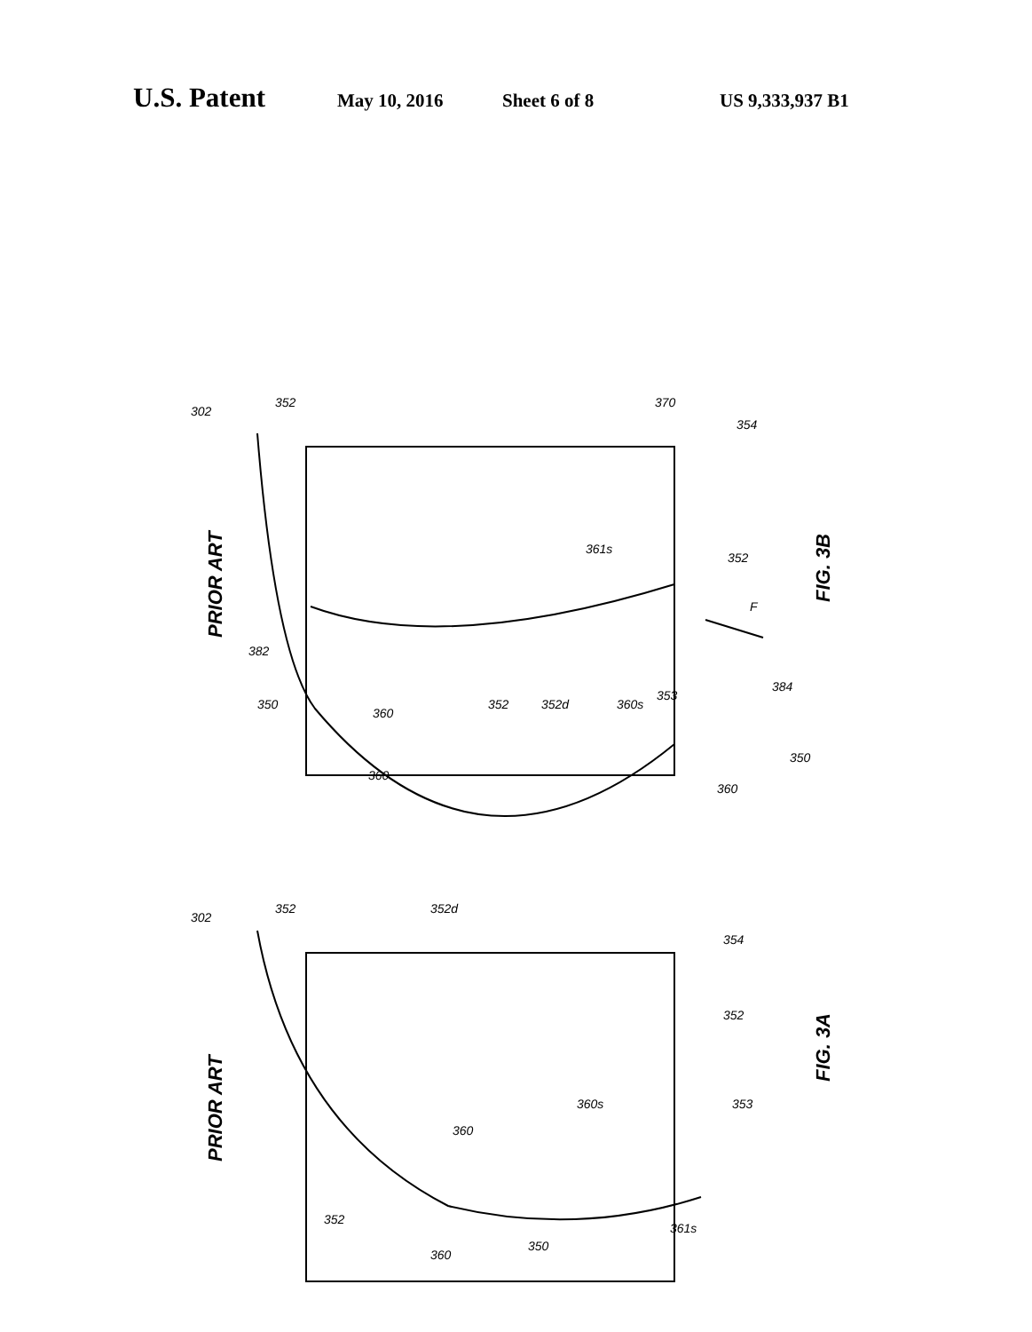U.S. Patent May 10, 2016 Sheet 6 of 8 US 9,333,937 B1
PRIOR ART
PRIOR ART
FIG. 3B
FIG. 3A
302
352
370
354
361s
352
F
382
350
360
360
352
352d
360s
353
384
350
360
302
352
352d
354
352
353
360s
360
352
360
350
361s